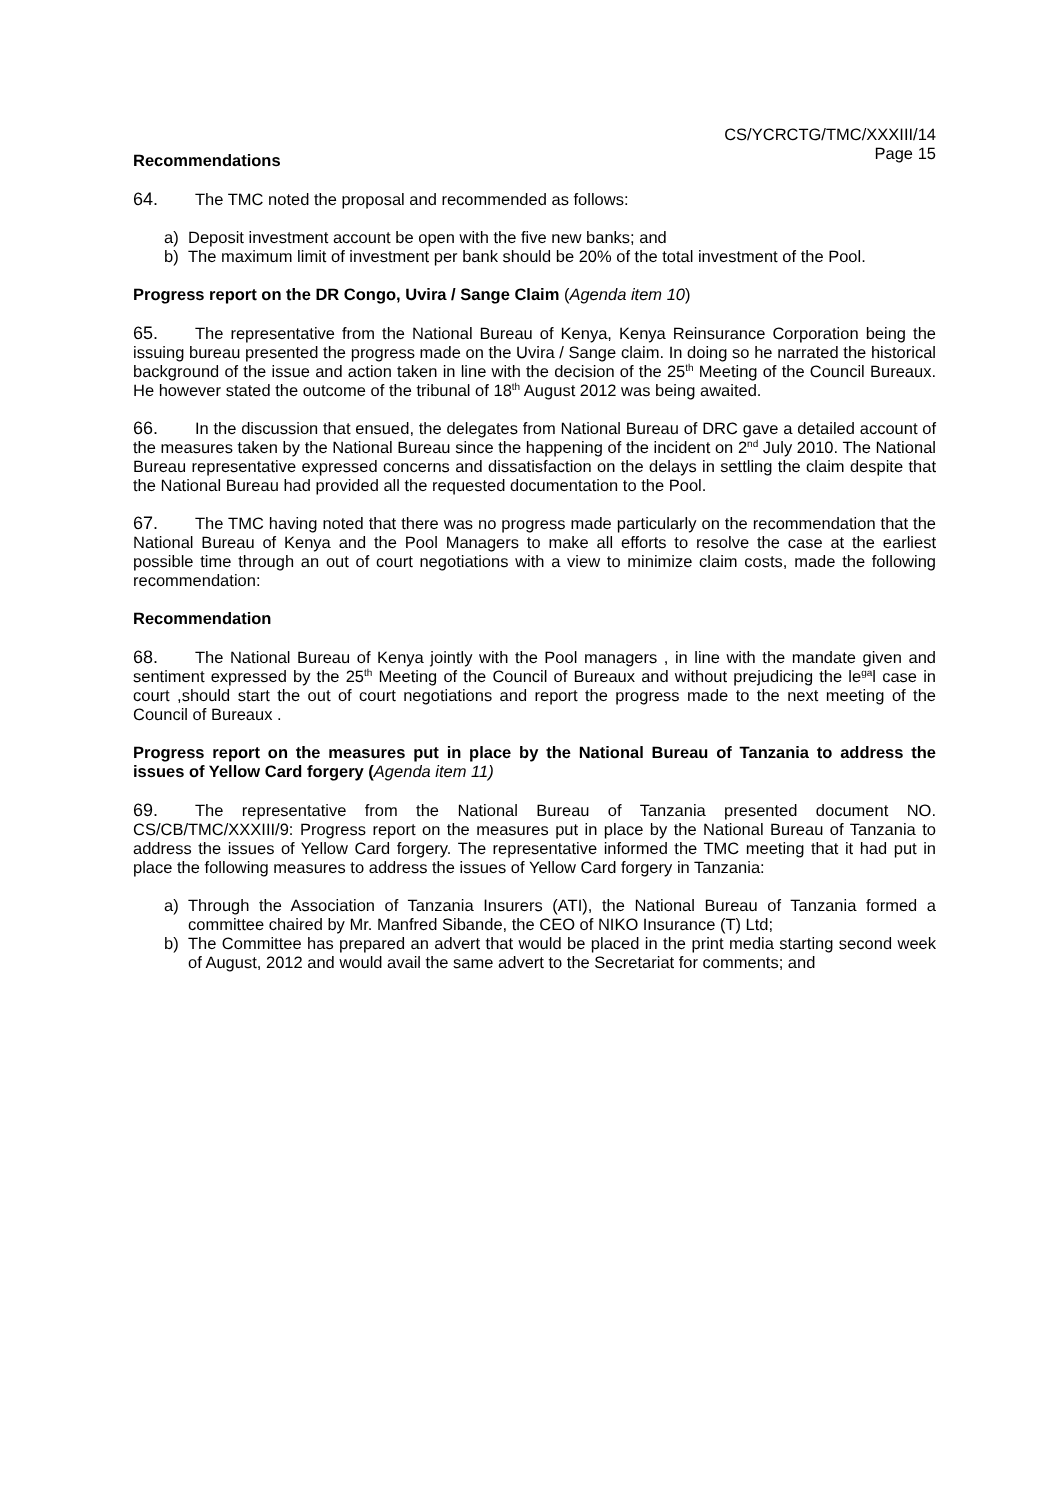CS/YCRCTG/TMC/XXXIII/14
Page 15
Recommendations
64. The TMC noted the proposal and recommended as follows:
a) Deposit investment account be open with the five new banks; and
b) The maximum limit of investment per bank should be 20% of the total investment of the Pool.
Progress report on the DR Congo, Uvira / Sange Claim (Agenda item 10)
65. The representative from the National Bureau of Kenya, Kenya Reinsurance Corporation being the issuing bureau presented the progress made on the Uvira / Sange claim. In doing so he narrated the historical background of the issue and action taken in line with the decision of the 25<sup>th</sup> Meeting of the Council Bureaux. He however stated the outcome of the tribunal of 18<sup>th</sup> August 2012 was being awaited.
66. In the discussion that ensued, the delegates from National Bureau of DRC gave a detailed account of the measures taken by the National Bureau since the happening of the incident on 2<sup>nd</sup> July 2010. The National Bureau representative expressed concerns and dissatisfaction on the delays in settling the claim despite that the National Bureau had provided all the requested documentation to the Pool.
67. The TMC having noted that there was no progress made particularly on the recommendation that the National Bureau of Kenya and the Pool Managers to make all efforts to resolve the case at the earliest possible time through an out of court negotiations with a view to minimize claim costs, made the following recommendation:
Recommendation
68. The National Bureau of Kenya jointly with the Pool managers , in line with the mandate given and sentiment expressed by the 25<sup>th</sup> Meeting of the Council of Bureaux and without prejudicing the le<sup>ga</sup>l case in court ,should start the out of court negotiations and report the progress made to the next meeting of the Council of Bureaux .
Progress report on the measures put in place by the National Bureau of Tanzania to address the issues of Yellow Card forgery (Agenda item 11)
69. The representative from the National Bureau of Tanzania presented document NO. CS/CB/TMC/XXXIII/9: Progress report on the measures put in place by the National Bureau of Tanzania to address the issues of Yellow Card forgery. The representative informed the TMC meeting that it had put in place the following measures to address the issues of Yellow Card forgery in Tanzania:
a) Through the Association of Tanzania Insurers (ATI), the National Bureau of Tanzania formed a committee chaired by Mr. Manfred Sibande, the CEO of NIKO Insurance (T) Ltd;
b) The Committee has prepared an advert that would be placed in the print media starting second week of August, 2012 and would avail the same advert to the Secretariat for comments; and